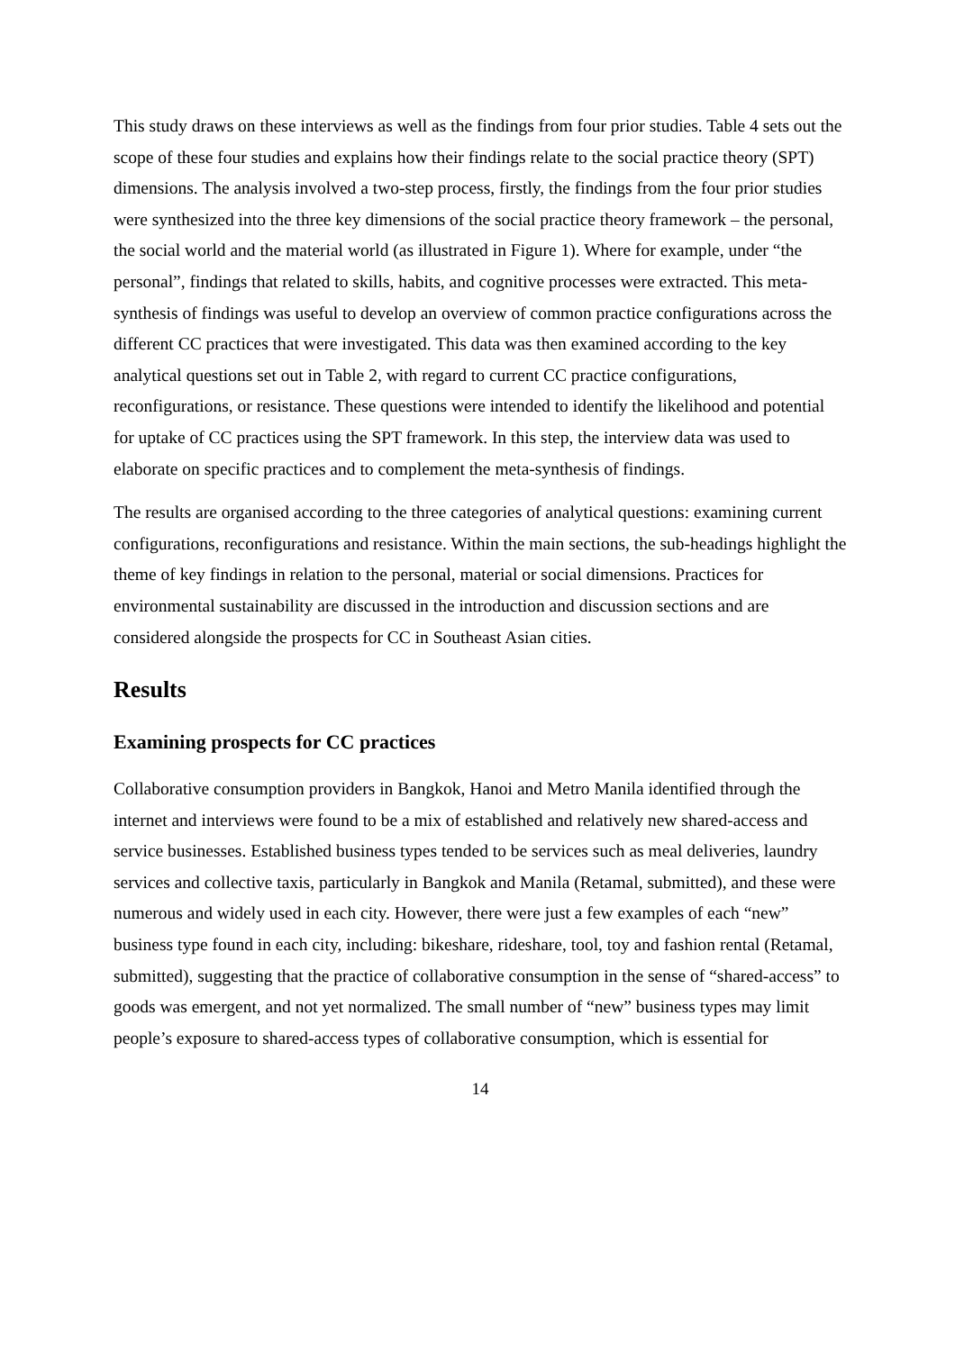This study draws on these interviews as well as the findings from four prior studies. Table 4 sets out the scope of these four studies and explains how their findings relate to the social practice theory (SPT) dimensions. The analysis involved a two-step process, firstly, the findings from the four prior studies were synthesized into the three key dimensions of the social practice theory framework – the personal, the social world and the material world (as illustrated in Figure 1). Where for example, under “the personal”, findings that related to skills, habits, and cognitive processes were extracted. This meta-synthesis of findings was useful to develop an overview of common practice configurations across the different CC practices that were investigated. This data was then examined according to the key analytical questions set out in Table 2, with regard to current CC practice configurations, reconfigurations, or resistance. These questions were intended to identify the likelihood and potential for uptake of CC practices using the SPT framework. In this step, the interview data was used to elaborate on specific practices and to complement the meta-synthesis of findings.
The results are organised according to the three categories of analytical questions: examining current configurations, reconfigurations and resistance. Within the main sections, the sub-headings highlight the theme of key findings in relation to the personal, material or social dimensions. Practices for environmental sustainability are discussed in the introduction and discussion sections and are considered alongside the prospects for CC in Southeast Asian cities.
Results
Examining prospects for CC practices
Collaborative consumption providers in Bangkok, Hanoi and Metro Manila identified through the internet and interviews were found to be a mix of established and relatively new shared-access and service businesses. Established business types tended to be services such as meal deliveries, laundry services and collective taxis, particularly in Bangkok and Manila (Retamal, submitted), and these were numerous and widely used in each city. However, there were just a few examples of each “new” business type found in each city, including: bikeshare, rideshare, tool, toy and fashion rental (Retamal, submitted), suggesting that the practice of collaborative consumption in the sense of “shared-access” to goods was emergent, and not yet normalized. The small number of “new” business types may limit people’s exposure to shared-access types of collaborative consumption, which is essential for
14